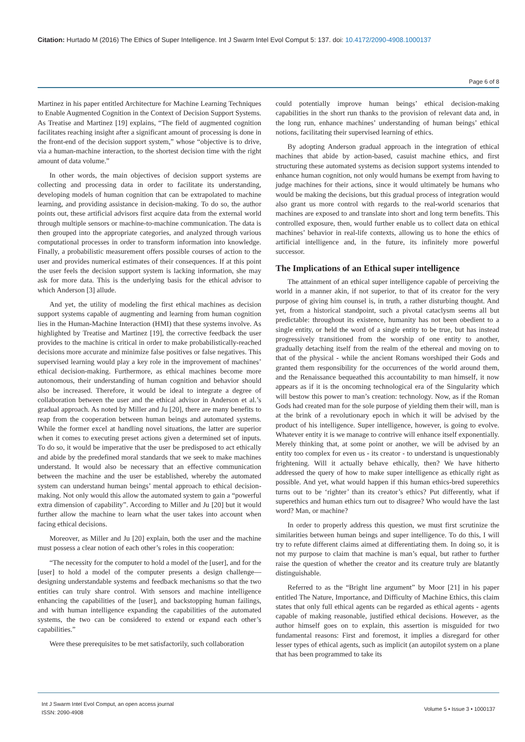Citation: Hurtado M (2016) The Ethics of Super Intelligence. Int J Swarm Intel Evol Comput 5: 137. doi: 10.4172/2090-4908.1000137
Page 6 of 8
Martinez in his paper entitled Architecture for Machine Learning Techniques to Enable Augmented Cognition in the Context of Decision Support Systems. As Treatise and Martinez [19] explains, “The field of augmented cognition facilitates reaching insight after a significant amount of processing is done in the front-end of the decision support system,” whose “objective is to drive, via a human-machine interaction, to the shortest decision time with the right amount of data volume.”
In other words, the main objectives of decision support systems are collecting and processing data in order to facilitate its understanding, developing models of human cognition that can be extrapolated to machine learning, and providing assistance in decision-making. To do so, the author points out, these artificial advisors first acquire data from the external world through multiple sensors or machine-to-machine communication. The data is then grouped into the appropriate categories, and analyzed through various computational processes in order to transform information into knowledge. Finally, a probabilistic measurement offers possible courses of action to the user and provides numerical estimates of their consequences. If at this point the user feels the decision support system is lacking information, she may ask for more data. This is the underlying basis for the ethical advisor to which Anderson [3] allude.
And yet, the utility of modeling the first ethical machines as decision support systems capable of augmenting and learning from human cognition lies in the Human-Machine Interaction (HMI) that these systems involve. As highlighted by Treatise and Martinez [19], the corrective feedback the user provides to the machine is critical in order to make probabilistically-reached decisions more accurate and minimize false positives or false negatives. This supervised learning would play a key role in the improvement of machines’ ethical decision-making. Furthermore, as ethical machines become more autonomous, their understanding of human cognition and behavior should also be increased. Therefore, it would be ideal to integrate a degree of collaboration between the user and the ethical advisor in Anderson et al.’s gradual approach. As noted by Miller and Ju [20], there are many benefits to reap from the cooperation between human beings and automated systems. While the former excel at handling novel situations, the latter are superior when it comes to executing preset actions given a determined set of inputs. To do so, it would be imperative that the user be predisposed to act ethically and abide by the predefined moral standards that we seek to make machines understand. It would also be necessary that an effective communication between the machine and the user be established, whereby the automated system can understand human beings’ mental approach to ethical decision-making. Not only would this allow the automated system to gain a “powerful extra dimension of capability”. According to Miller and Ju [20] but it would further allow the machine to learn what the user takes into account when facing ethical decisions.
Moreover, as Miller and Ju [20] explain, both the user and the machine must possess a clear notion of each other’s roles in this cooperation:
“The necessity for the computer to hold a model of the [user], and for the [user] to hold a model of the computer presents a design challenge—designing understandable systems and feedback mechanisms so that the two entities can truly share control. With sensors and machine intelligence enhancing the capabilities of the [user], and backstopping human failings, and with human intelligence expanding the capabilities of the automated systems, the two can be considered to extend or expand each other’s capabilities.”
Were these prerequisites to be met satisfactorily, such collaboration
could potentially improve human beings’ ethical decision-making capabilities in the short run thanks to the provision of relevant data and, in the long run, enhance machines’ understanding of human beings’ ethical notions, facilitating their supervised learning of ethics.
By adopting Anderson gradual approach in the integration of ethical machines that abide by action-based, casuist machine ethics, and first structuring these automated systems as decision support systems intended to enhance human cognition, not only would humans be exempt from having to judge machines for their actions, since it would ultimately be humans who would be making the decisions, but this gradual process of integration would also grant us more control with regards to the real-world scenarios that machines are exposed to and translate into short and long term benefits. This controlled exposure, then, would further enable us to collect data on ethical machines’ behavior in real-life contexts, allowing us to hone the ethics of artificial intelligence and, in the future, its infinitely more powerful successor.
The Implications of an Ethical super intelligence
The attainment of an ethical super intelligence capable of perceiving the world in a manner akin, if not superior, to that of its creator for the very purpose of giving him counsel is, in truth, a rather disturbing thought. And yet, from a historical standpoint, such a pivotal cataclysm seems all but predictable: throughout its existence, humanity has not been obedient to a single entity, or held the word of a single entity to be true, but has instead progressively transitioned from the worship of one entity to another, gradually detaching itself from the realm of the ethereal and moving on to that of the physical - while the ancient Romans worshiped their Gods and granted them responsibility for the occurrences of the world around them, and the Renaissance bequeathed this accountability to man himself, it now appears as if it is the oncoming technological era of the Singularity which will bestow this power to man’s creation: technology. Now, as if the Roman Gods had created man for the sole purpose of yielding them their will, man is at the brink of a revolutionary epoch in which it will be advised by the product of his intelligence. Super intelligence, however, is going to evolve. Whatever entity it is we manage to contrive will enhance itself exponentially. Merely thinking that, at some point or another, we will be advised by an entity too complex for even us - its creator - to understand is unquestionably frightening. Will it actually behave ethically, then? We have hitherto addressed the query of how to make super intelligence as ethically right as possible. And yet, what would happen if this human ethics-bred superethics turns out to be ‘righter’ than its creator’s ethics? Put differently, what if superethics and human ethics turn out to disagree? Who would have the last word? Man, or machine?
In order to properly address this question, we must first scrutinize the similarities between human beings and super intelligence. To do this, I will try to refute different claims aimed at differentiating them. In doing so, it is not my purpose to claim that machine is man’s equal, but rather to further raise the question of whether the creator and its creature truly are blatantly distinguishable.
Referred to as the “Bright line argument” by Moor [21] in his paper entitled The Nature, Importance, and Difficulty of Machine Ethics, this claim states that only full ethical agents can be regarded as ethical agents - agents capable of making reasonable, justified ethical decisions. However, as the author himself goes on to explain, this assertion is misguided for two fundamental reasons: First and foremost, it implies a disregard for other lesser types of ethical agents, such as implicit (an autopilot system on a plane that has been programmed to take its
Int J Swarm Intel Evol Comput, an open access journal
ISSN: 2090-4908
Volume 5 • Issue 3 • 1000137